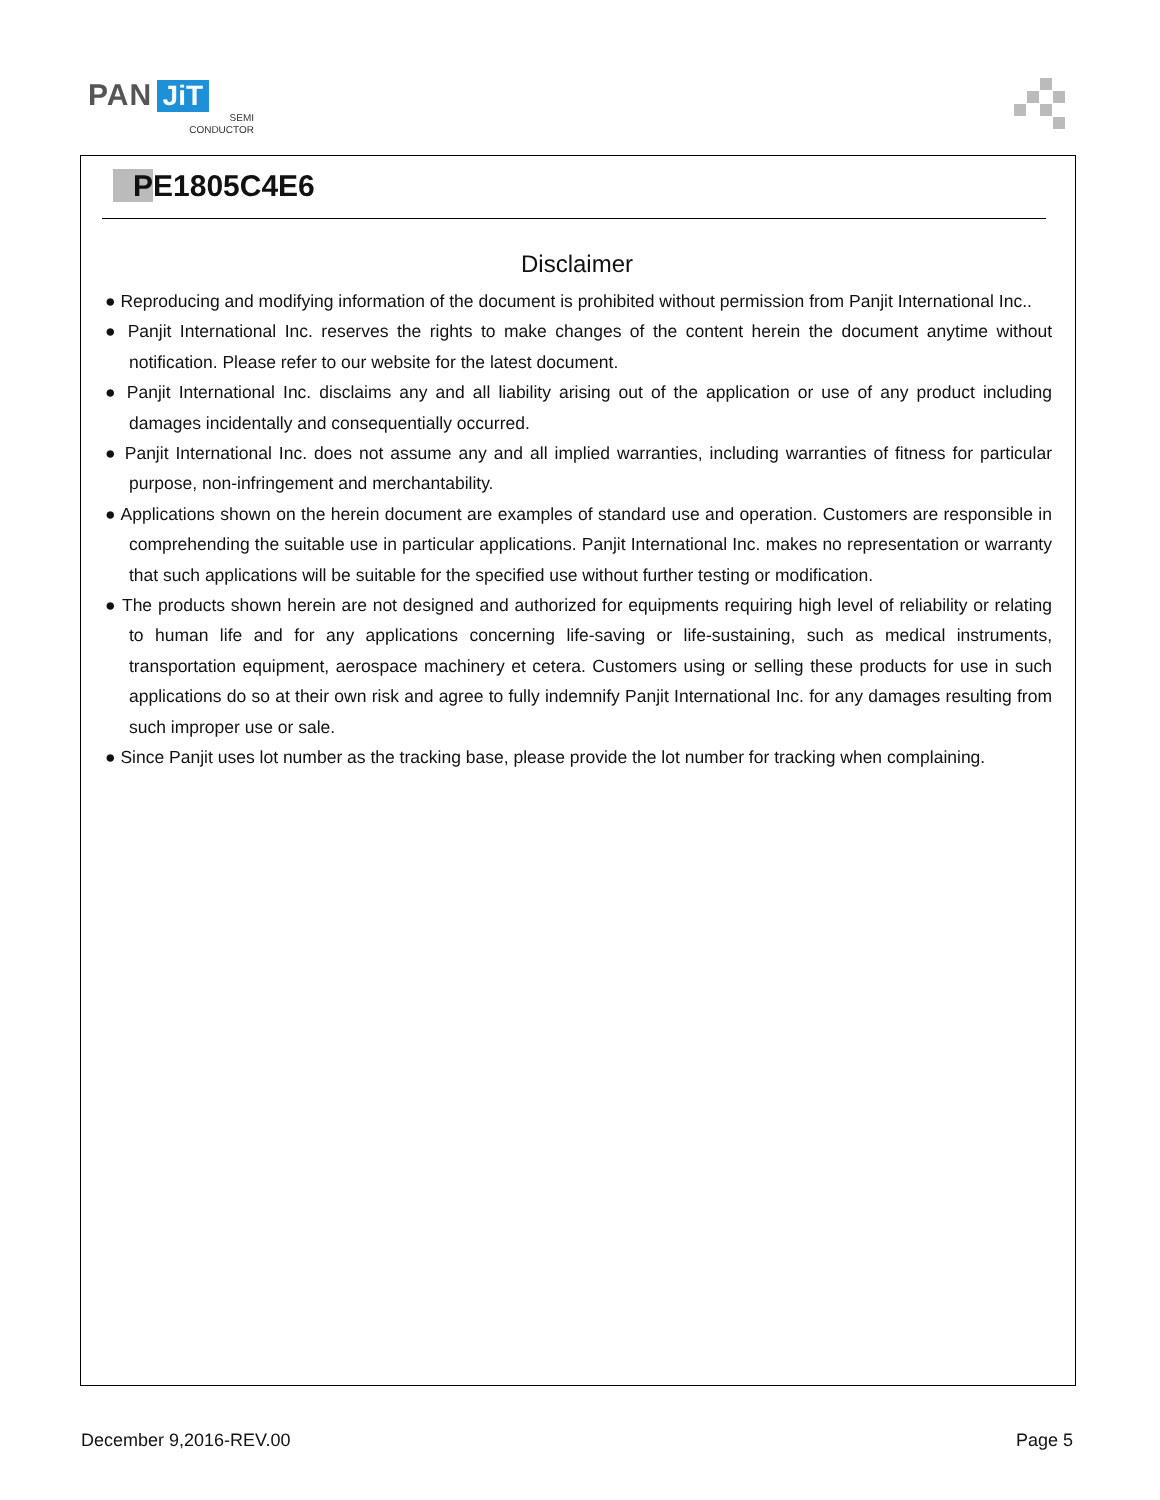PAN JiT
SEMI
CONDUCTOR
PE1805C4E6
Disclaimer
● Reproducing and modifying information of the document is prohibited without permission from Panjit International Inc..
● Panjit International Inc. reserves the rights to make changes of the content herein the document anytime without notification. Please refer to our website for the latest document.
● Panjit International Inc. disclaims any and all liability arising out of the application or use of any product including damages incidentally and consequentially occurred.
● Panjit International Inc. does not assume any and all implied warranties, including warranties of fitness for particular purpose, non-infringement and merchantability.
● Applications shown on the herein document are examples of standard use and operation. Customers are responsible in comprehending the suitable use in particular applications. Panjit International Inc. makes no representation or warranty that such applications will be suitable for the specified use without further testing or modification.
● The products shown herein are not designed and authorized for equipments requiring high level of reliability or relating to human life and for any applications concerning life-saving or life-sustaining, such as medical instruments, transportation equipment, aerospace machinery et cetera. Customers using or selling these products for use in such applications do so at their own risk and agree to fully indemnify Panjit International Inc. for any damages resulting from such improper use or sale.
● Since Panjit uses lot number as the tracking base, please provide the lot number for tracking when complaining.
December 9,2016-REV.00 Page 5